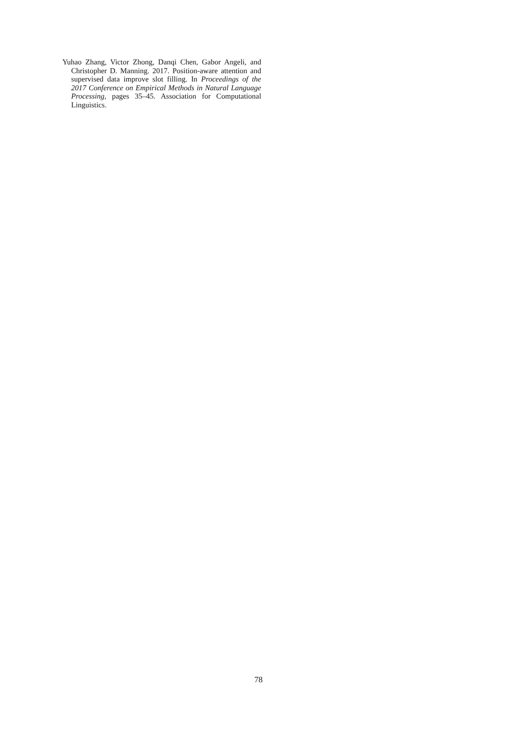Yuhao Zhang, Victor Zhong, Danqi Chen, Gabor Angeli, and Christopher D. Manning. 2017. Position-aware attention and supervised data improve slot filling. In Proceedings of the 2017 Conference on Empirical Methods in Natural Language Processing, pages 35–45. Association for Computational Linguistics.
78